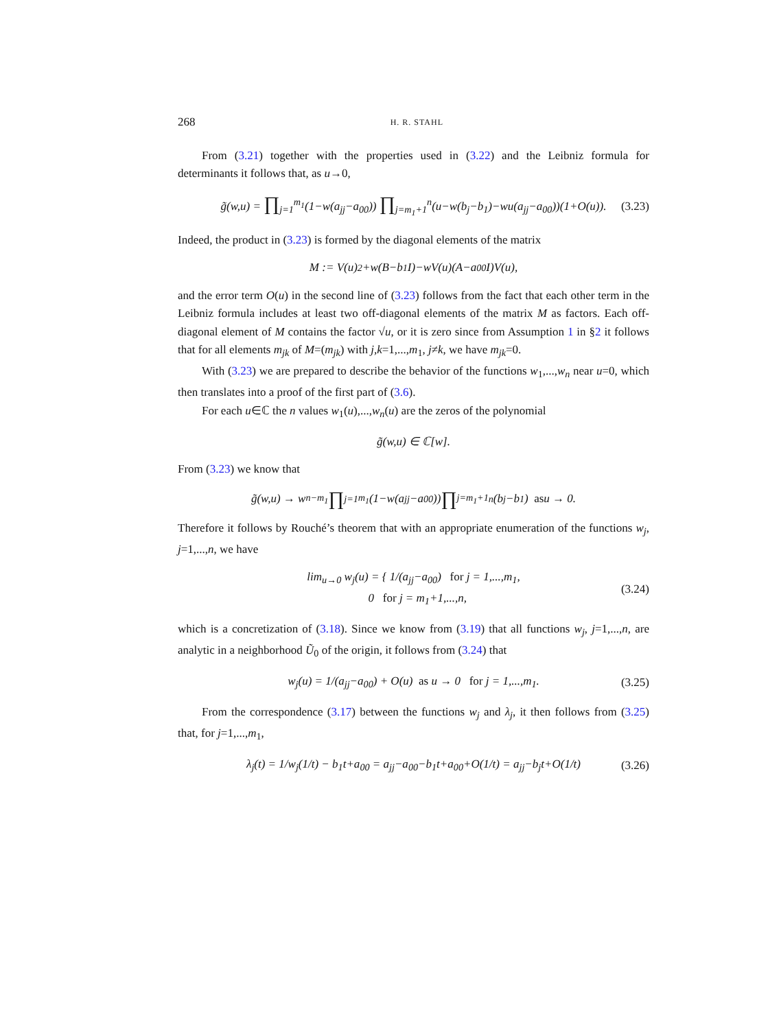268 H. R. STAHL
From (3.21) together with the properties used in (3.22) and the Leibniz formula for determinants it follows that, as u→0,
g̃(w,u) = ∏<sub>j=1</sub><sup>m<sub>1</sub></sup>(1−w(a<sub>jj</sub>−a<sub>00</sub>)) ∏<sub>j=m<sub>1</sub>+1</sub><sup>n</sup>(u−w(b<sub>j</sub>−b<sub>1</sub>)−wu(a<sub>jj</sub>−a<sub>00</sub>))(1+O(u)). (3.23)
Indeed, the product in (3.23) is formed by the diagonal elements of the matrix
M := V(u)<sup>2</sup>+w(B−b<sub>1</sub>I)−wV(u)(A−a<sub>00</sub>I)V(u),
and the error term O(u) in the second line of (3.23) follows from the fact that each other term in the Leibniz formula includes at least two off-diagonal elements of the matrix M as factors. Each off-diagonal element of M contains the factor √u, or it is zero since from Assumption 1 in §2 it follows that for all elements m<sub>jk</sub> of M=(m<sub>jk</sub>) with j,k=1,...,m<sub>1</sub>, j≠k, we have m<sub>jk</sub>=0.
With (3.23) we are prepared to describe the behavior of the functions w<sub>1</sub>,...,w<sub>n</sub> near u=0, which then translates into a proof of the first part of (3.6).
For each u∈ℂ the n values w<sub>1</sub>(u),...,w<sub>n</sub>(u) are the zeros of the polynomial
g̃(w,u) ∈ ℂ[w].
From (3.23) we know that
g̃(w,u) → w<sup>n−m<sub>1</sub></sup> ∏<sub>j=1</sub><sup>m<sub>1</sub></sup>(1−w(a<sub>jj</sub>−a<sub>00</sub>)) ∏<sub>j=m<sub>1</sub>+1</sub><sup>n</sup>(b<sub>j</sub>−b<sub>1</sub>) as u → 0.
Therefore it follows by Rouché’s theorem that with an appropriate enumeration of the functions w<sub>j</sub>, j=1,...,n, we have
lim<sub>u→0</sub> w<sub>j</sub>(u) = { 1/(a<sub>jj</sub>−a<sub>00</sub>) for j = 1,...,m<sub>1</sub>,
0 for j = m<sub>1</sub>+1,...,n, (3.24)
which is a concretization of (3.18). Since we know from (3.19) that all functions w<sub>j</sub>, j=1,...,n, are analytic in a neighborhood Ũ<sub>0</sub> of the origin, it follows from (3.24) that
w<sub>j</sub>(u) = 1/(a<sub>jj</sub>−a<sub>00</sub>) + O(u) as u → 0 for j = 1,...,m<sub>1</sub>. (3.25)
From the correspondence (3.17) between the functions w<sub>j</sub> and λ<sub>j</sub>, it then follows from (3.25) that, for j=1,...,m<sub>1</sub>,
λ<sub>j</sub>(t) = 1/w<sub>j</sub>(1/t) − b<sub>1</sub>t+a<sub>00</sub> = a<sub>jj</sub>−a<sub>00</sub>−b<sub>1</sub>t+a<sub>00</sub>+O(1/t) = a<sub>jj</sub>−b<sub>j</sub>t+O(1/t) (3.26)